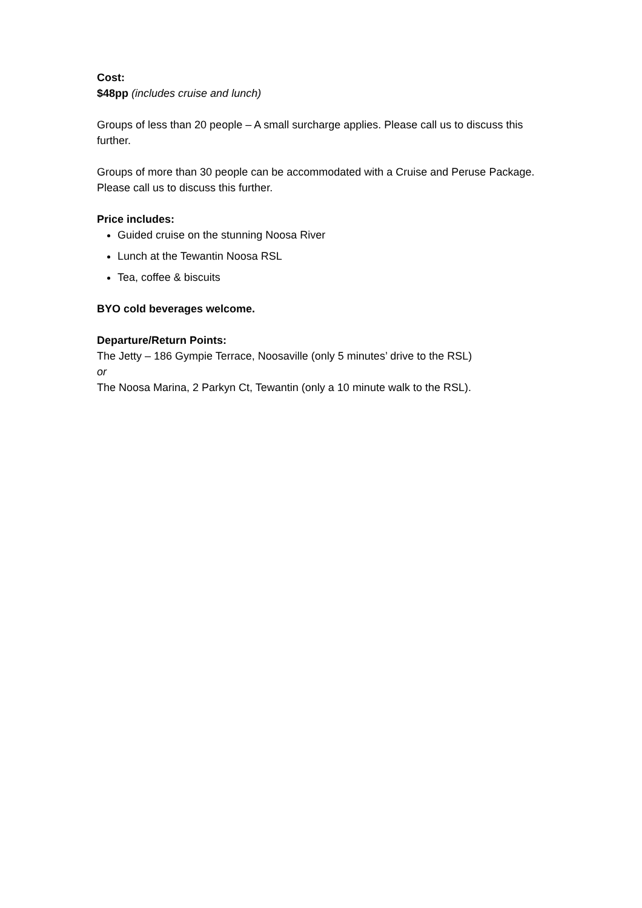Cost:
$48pp (includes cruise and lunch)
Groups of less than 20 people – A small surcharge applies. Please call us to discuss this further.
Groups of more than 30 people can be accommodated with a Cruise and Peruse Package. Please call us to discuss this further.
Price includes:
Guided cruise on the stunning Noosa River
Lunch at the Tewantin Noosa RSL
Tea, coffee & biscuits
BYO cold beverages welcome.
Departure/Return Points:
The Jetty – 186 Gympie Terrace, Noosaville (only 5 minutes’ drive to the RSL)
or
The Noosa Marina, 2 Parkyn Ct, Tewantin (only a 10 minute walk to the RSL).